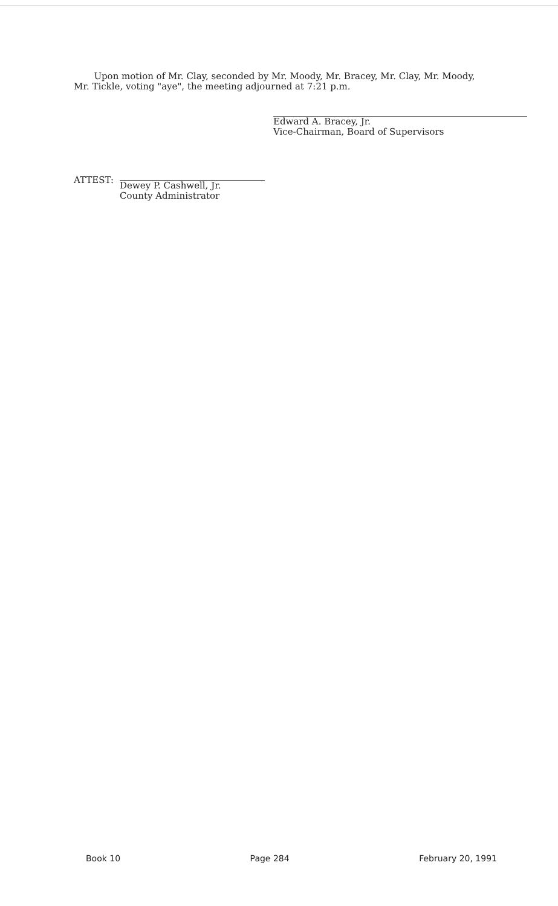Upon motion of Mr. Clay, seconded by Mr. Moody, Mr. Bracey, Mr. Clay, Mr. Moody, Mr. Tickle, voting "aye", the meeting adjourned at 7:21 p.m.
Edward A. Bracey, Jr.
Vice-Chairman, Board of Supervisors
ATTEST:
Dewey P. Cashwell, Jr.
County Administrator
Book 10 Page 284 February 20, 1991